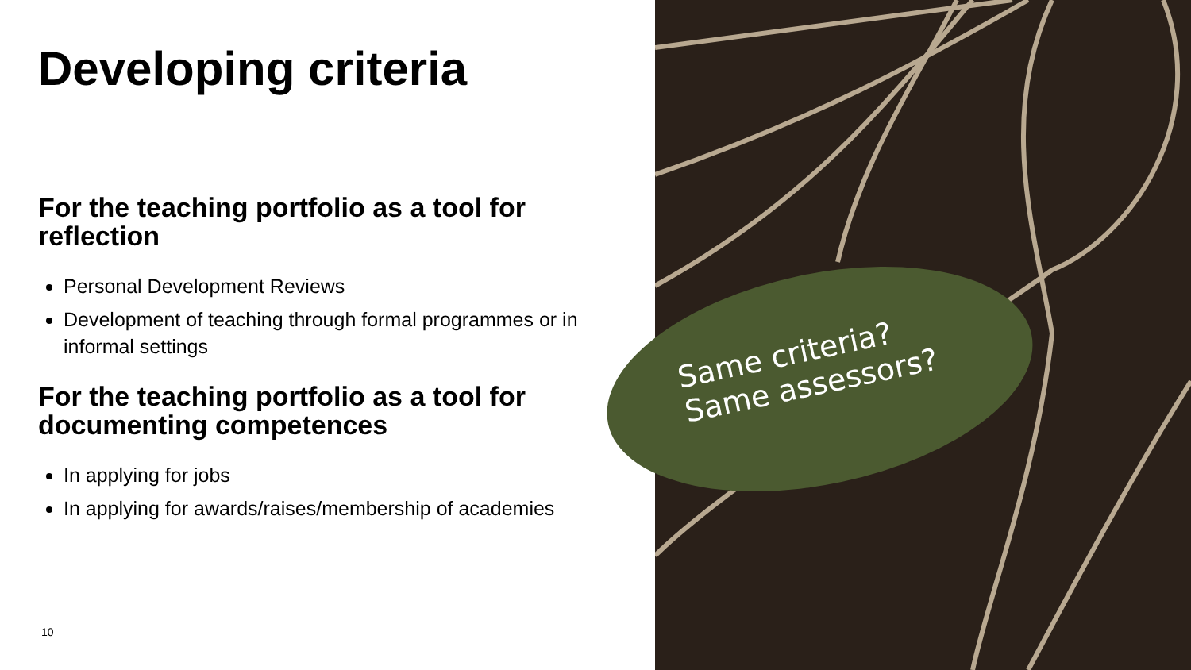Same criteria?
Same assessors?
Developing criteria
For the teaching portfolio as a tool for reflection
Personal Development Reviews
Development of teaching through formal programmes or in informal settings
For the teaching portfolio as a tool for documenting competences
In applying for jobs
In applying for awards/raises/membership of academies
10